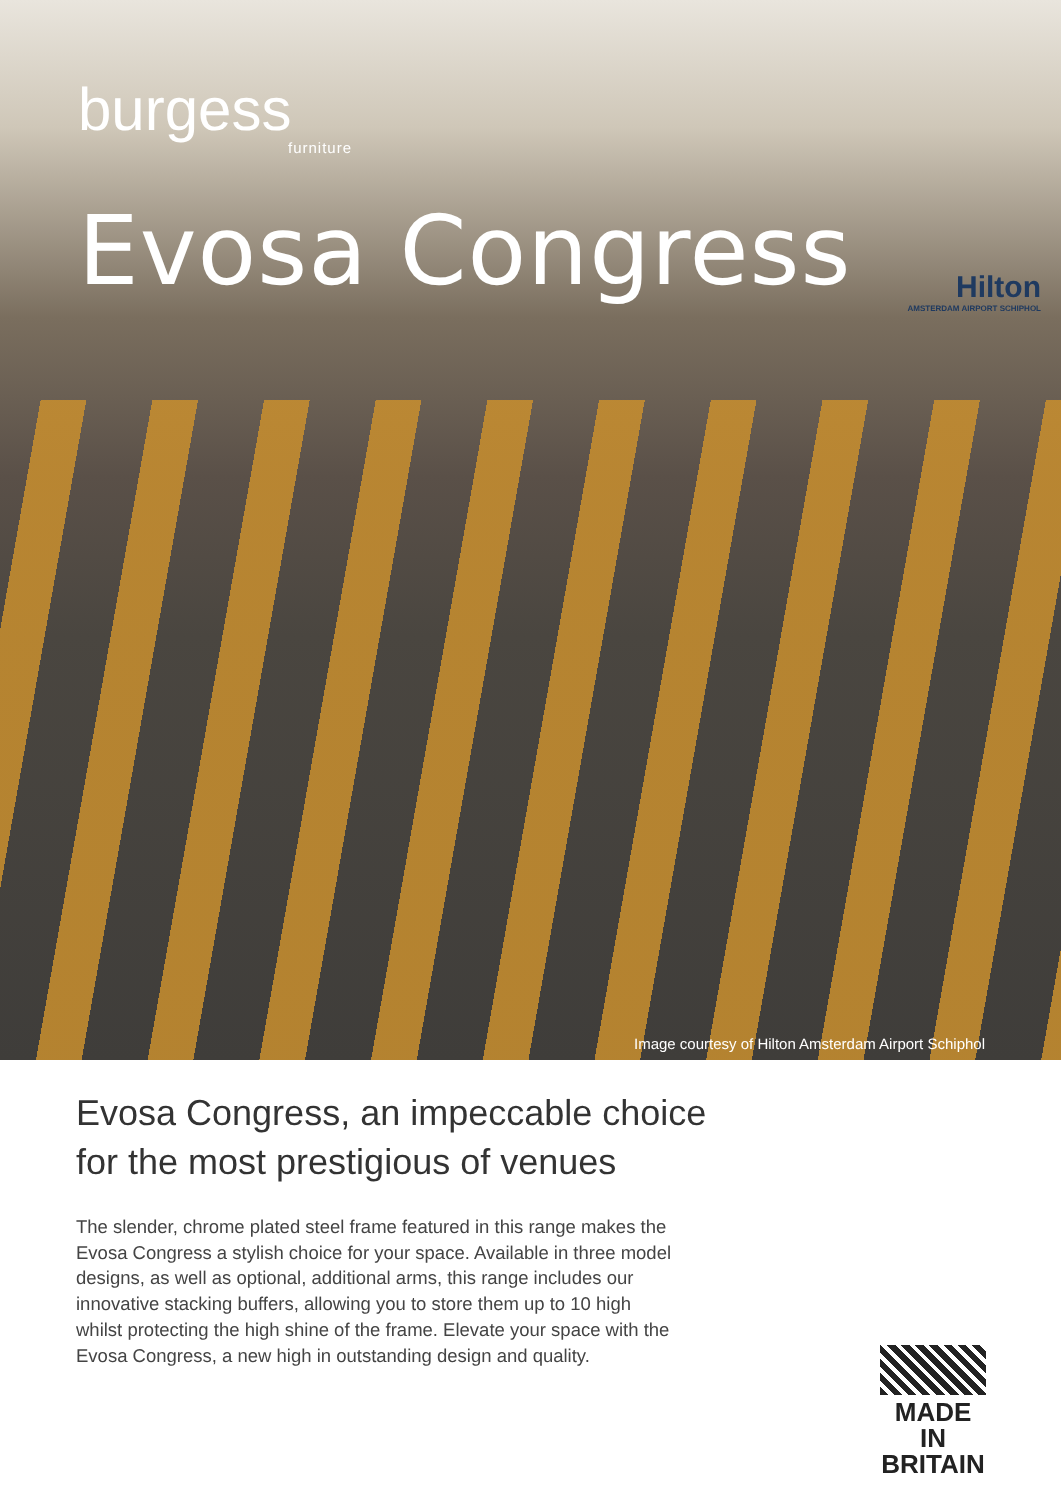burgess
furniture
Evosa Congress
Hilton
AMSTERDAM AIRPORT SCHIPHOL
Image courtesy of Hilton Amsterdam Airport Schiphol
Evosa Congress, an impeccable choice
for the most prestigious of venues
The slender, chrome plated steel frame featured in this range makes the Evosa Congress a stylish choice for your space. Available in three model designs, as well as optional, additional arms, this range includes our innovative stacking buffers, allowing you to store them up to 10 high whilst protecting the high shine of the frame. Elevate your space with the Evosa Congress, a new high in outstanding design and quality.
MADE IN
BRITAIN